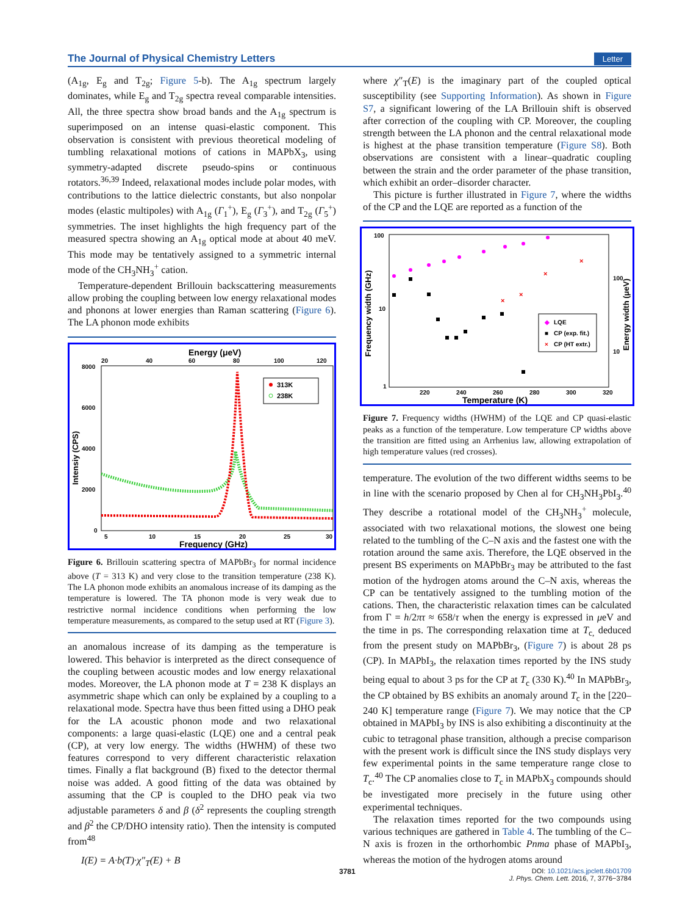The Journal of Physical Chemistry Letters Letter
(A<sub>1g</sub>, E<sub>g</sub> and T<sub>2g</sub>; Figure 5-b). The A<sub>1g</sub> spectrum largely dominates, while E<sub>g</sub> and T<sub>2g</sub> spectra reveal comparable intensities. All, the three spectra show broad bands and the A<sub>1g</sub> spectrum is superimposed on an intense quasi-elastic component. This observation is consistent with previous theoretical modeling of tumbling relaxational motions of cations in MAPbX<sub>3</sub>, using symmetry-adapted discrete pseudo-spins or continuous rotators.<sup>36,39</sup> Indeed, relaxational modes include polar modes, with contributions to the lattice dielectric constants, but also nonpolar modes (elastic multipoles) with A<sub>1g</sub> (Γ<sub>1</sub><sup>+</sup>), E<sub>g</sub> (Γ<sub>3</sub><sup>+</sup>), and T<sub>2g</sub> (Γ<sub>5</sub><sup>+</sup>) symmetries. The inset highlights the high frequency part of the measured spectra showing an A<sub>1g</sub> optical mode at about 40 meV. This mode may be tentatively assigned to a symmetric internal mode of the CH<sub>3</sub>NH<sub>3</sub><sup>+</sup> cation.
Temperature-dependent Brillouin backscattering measurements allow probing the coupling between low energy relaxational modes and phonons at lower energies than Raman scattering (Figure 6). The LA phonon mode exhibits
Energy (μeV)
20
40
60
80
100
120
8000
6000
4000
2000
0
5
10
15
20
25
30
Frequency (GHz)
Intensiy (CPS)
313K
238K
Figure 6. Brillouin scattering spectra of MAPbBr<sub>3</sub> for normal incidence above (T = 313 K) and very close to the transition temperature (238 K). The LA phonon mode exhibits an anomalous increase of its damping as the temperature is lowered. The TA phonon mode is very weak due to restrictive normal incidence conditions when performing the low temperature measurements, as compared to the setup used at RT (Figure 3).
an anomalous increase of its damping as the temperature is lowered. This behavior is interpreted as the direct consequence of the coupling between acoustic modes and low energy relaxational modes. Moreover, the LA phonon mode at T = 238 K displays an asymmetric shape which can only be explained by a coupling to a relaxational mode. Spectra have thus been fitted using a DHO peak for the LA acoustic phonon mode and two relaxational components: a large quasi-elastic (LQE) one and a central peak (CP), at very low energy. The widths (HWHM) of these two features correspond to very different characteristic relaxation times. Finally a flat background (B) fixed to the detector thermal noise was added. A good fitting of the data was obtained by assuming that the CP is coupled to the DHO peak via two adjustable parameters δ and β (δ<sup>2</sup> represents the coupling strength and β<sup>2</sup> the CP/DHO intensity ratio). Then the intensity is computed from<sup>48</sup>
I(E) = A·b(T)·χ″<sub>T</sub>(E) + B
where χ″<sub>T</sub>(E) is the imaginary part of the coupled optical susceptibility (see Supporting Information). As shown in Figure S7, a significant lowering of the LA Brillouin shift is observed after correction of the coupling with CP. Moreover, the coupling strength between the LA phonon and the central relaxational mode is highest at the phase transition temperature (Figure S8). Both observations are consistent with a linear–quadratic coupling between the strain and the order parameter of the phase transition, which exhibit an order–disorder character.
This picture is further illustrated in Figure 7, where the widths of the CP and the LQE are reported as a function of the
100
10
1
220
240
260
280
300
320
Temperature (K)
100
10
Frequency width (GHz)
Energy width (μeV)
×
×
×
×
◆
LQE
■
CP (exp. fit.)
×
CP (HT extr.)
Figure 7. Frequency widths (HWHM) of the LQE and CP quasi-elastic peaks as a function of the temperature. Low temperature CP widths above the transition are fitted using an Arrhenius law, allowing extrapolation of high temperature values (red crosses).
temperature. The evolution of the two different widths seems to be in line with the scenario proposed by Chen al for CH<sub>3</sub>NH<sub>3</sub>PbI<sub>3</sub>.<sup>40</sup> They describe a rotational model of the CH<sub>3</sub>NH<sub>3</sub><sup>+</sup> molecule, associated with two relaxational motions, the slowest one being related to the tumbling of the C–N axis and the fastest one with the rotation around the same axis. Therefore, the LQE observed in the present BS experiments on MAPbBr<sub>3</sub> may be attributed to the fast motion of the hydrogen atoms around the C–N axis, whereas the CP can be tentatively assigned to the tumbling motion of the cations. Then, the characteristic relaxation times can be calculated from Γ = h/2πτ ≈ 658/τ when the energy is expressed in μeV and the time in ps. The corresponding relaxation time at T<sub>c,</sub> deduced from the present study on MAPbBr<sub>3</sub>, (Figure 7) is about 28 ps (CP). In MAPbI<sub>3</sub>, the relaxation times reported by the INS study being equal to about 3 ps for the CP at T<sub>c</sub> (330 K).<sup>40</sup> In MAPbBr<sub>3</sub>, the CP obtained by BS exhibits an anomaly around T<sub>c</sub> in the [220–240 K] temperature range (Figure 7). We may notice that the CP obtained in MAPbI<sub>3</sub> by INS is also exhibiting a discontinuity at the cubic to tetragonal phase transition, although a precise comparison with the present work is difficult since the INS study displays very few experimental points in the same temperature range close to T<sub>c</sub>.<sup>40</sup> The CP anomalies close to T<sub>c</sub> in MAPbX<sub>3</sub> compounds should be investigated more precisely in the future using other experimental techniques.
The relaxation times reported for the two compounds using various techniques are gathered in Table 4. The tumbling of the C–N axis is frozen in the orthorhombic Pnma phase of MAPbI<sub>3</sub>, whereas the motion of the hydrogen atoms around
3781
DOI: 10.1021/acs.jpclett.6b01709
J. Phys. Chem. Lett. 2016, 7, 3776−3784